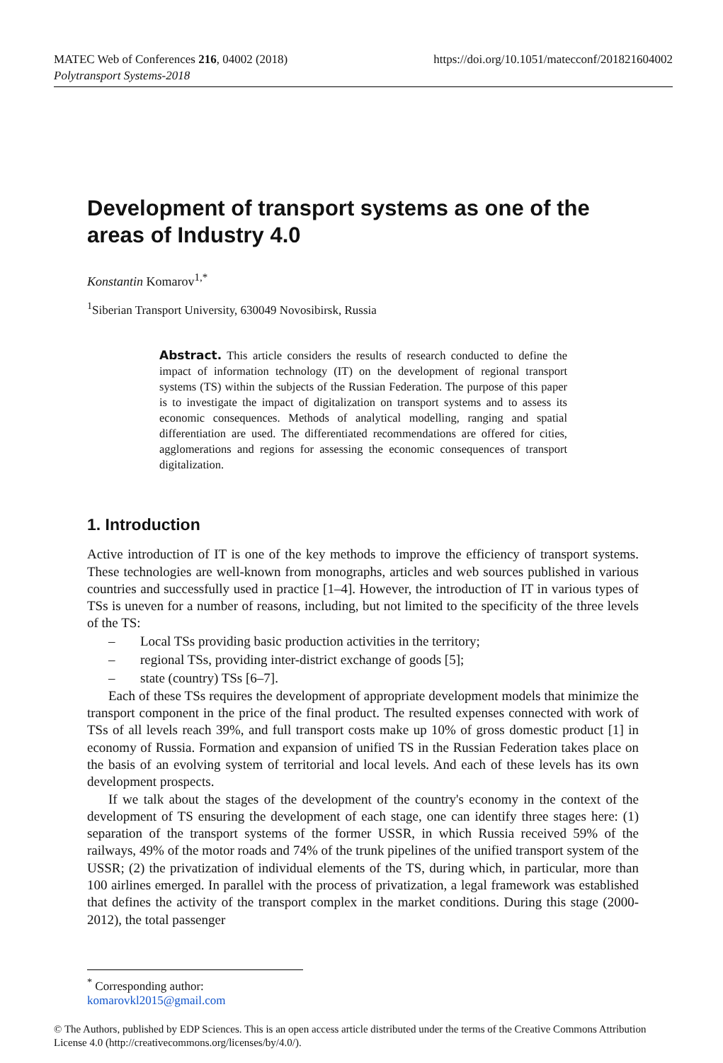https://doi.org/10.1051/matecconf/201821604002 MATEC Web of Conferences 216, 04002 (2018)
Polytransport Systems-2018
Development of transport systems as one of the areas of Industry 4.0
Konstantin Komarov<sup>1,*</sup>
<sup>1</sup> Siberian Transport University, 630049 Novosibirsk, Russia
Abstract. This article considers the results of research conducted to define the impact of information technology (IT) on the development of regional transport systems (TS) within the subjects of the Russian Federation. The purpose of this paper is to investigate the impact of digitalization on transport systems and to assess its economic consequences. Methods of analytical modelling, ranging and spatial differentiation are used. The differentiated recommendations are offered for cities, agglomerations and regions for assessing the economic consequences of transport digitalization.
1. Introduction
Active introduction of IT is one of the key methods to improve the efficiency of transport systems. These technologies are well-known from monographs, articles and web sources published in various countries and successfully used in practice [1–4]. However, the introduction of IT in various types of TSs is uneven for a number of reasons, including, but not limited to the specificity of the three levels of the TS:
– Local TSs providing basic production activities in the territory;
– regional TSs, providing inter-district exchange of goods [5];
– state (country) TSs [6–7].
Each of these TSs requires the development of appropriate development models that minimize the transport component in the price of the final product. The resulted expenses connected with work of TSs of all levels reach 39%, and full transport costs make up 10% of gross domestic product [1] in economy of Russia. Formation and expansion of unified TS in the Russian Federation takes place on the basis of an evolving system of territorial and local levels. And each of these levels has its own development prospects.
If we talk about the stages of the development of the country's economy in the context of the development of TS ensuring the development of each stage, one can identify three stages here: (1) separation of the transport systems of the former USSR, in which Russia received 59% of the railways, 49% of the motor roads and 74% of the trunk pipelines of the unified transport system of the USSR; (2) the privatization of individual elements of the TS, during which, in particular, more than 100 airlines emerged. In parallel with the process of privatization, a legal framework was established that defines the activity of the transport complex in the market conditions. During this stage (2000-2012), the total passenger
<sup>*</sup> Corresponding author: komarovkl2015@gmail.com
© The Authors, published by EDP Sciences. This is an open access article distributed under the terms of the Creative Commons Attribution License 4.0 (http://creativecommons.org/licenses/by/4.0/).